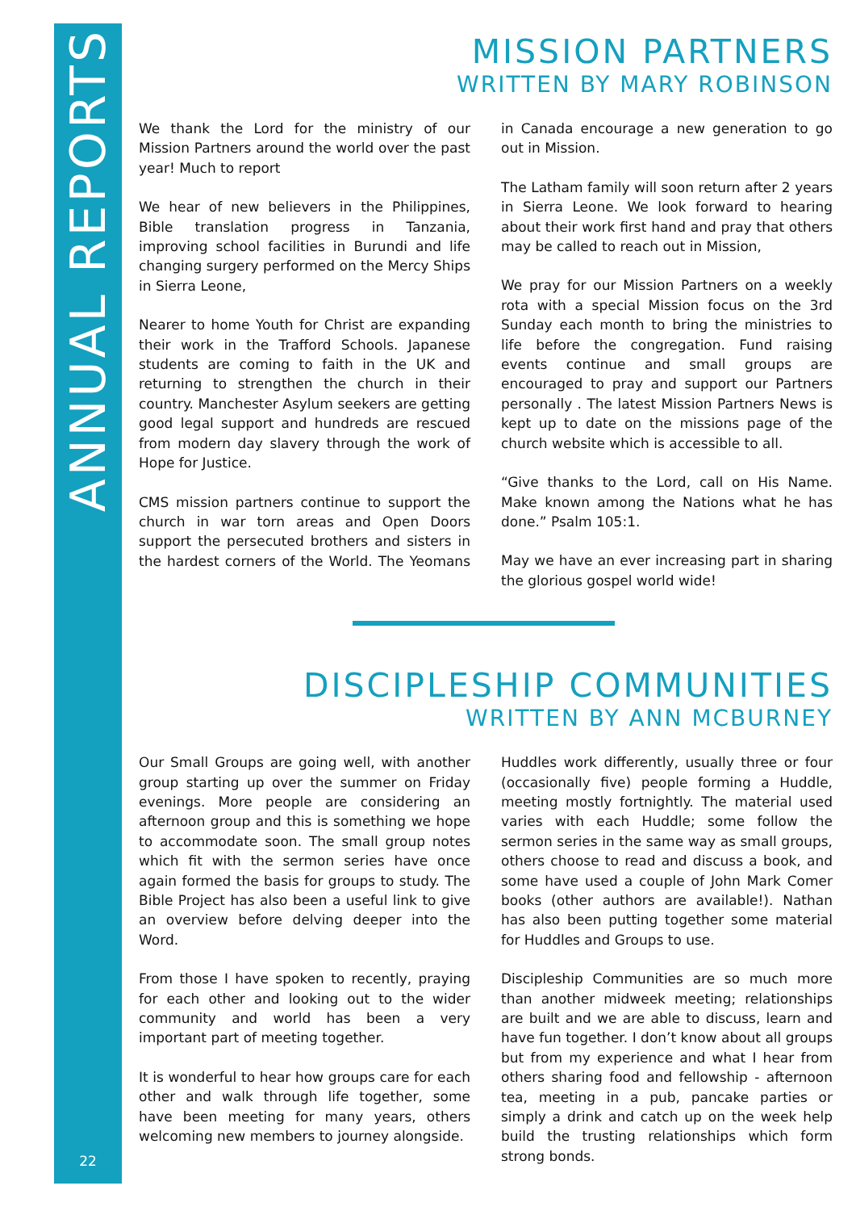ANNUAL REPORTS
MISSION PARTNERS
WRITTEN BY MARY ROBINSON
We thank the Lord for the ministry of our Mission Partners around the world over the past year! Much to report
We hear of new believers in the Philippines, Bible translation progress in Tanzania, improving school facilities in Burundi and life changing surgery performed on the Mercy Ships in Sierra Leone,
Nearer to home Youth for Christ are expanding their work in the Trafford Schools. Japanese students are coming to faith in the UK and returning to strengthen the church in their country. Manchester Asylum seekers are getting good legal support and hundreds are rescued from modern day slavery through the work of Hope for Justice.
CMS mission partners continue to support the church in war torn areas and Open Doors support the persecuted brothers and sisters in the hardest corners of the World. The Yeomans in Canada encourage a new generation to go out in Mission.
The Latham family will soon return after 2 years in Sierra Leone. We look forward to hearing about their work first hand and pray that others may be called to reach out in Mission,
We pray for our Mission Partners on a weekly rota with a special Mission focus on the 3rd Sunday each month to bring the ministries to life before the congregation. Fund raising events continue and small groups are encouraged to pray and support our Partners personally . The latest Mission Partners News is kept up to date on the missions page of the church website which is accessible to all.
“Give thanks to the Lord, call on His Name. Make known among the Nations what he has done.” Psalm 105:1.
May we have an ever increasing part in sharing the glorious gospel world wide!
DISCIPLESHIP COMMUNITIES
WRITTEN BY ANN MCBURNEY
Our Small Groups are going well, with another group starting up over the summer on Friday evenings. More people are considering an afternoon group and this is something we hope to accommodate soon. The small group notes which fit with the sermon series have once again formed the basis for groups to study. The Bible Project has also been a useful link to give an overview before delving deeper into the Word.
From those I have spoken to recently, praying for each other and looking out to the wider community and world has been a very important part of meeting together.
It is wonderful to hear how groups care for each other and walk through life together, some have been meeting for many years, others welcoming new members to journey alongside.
Huddles work differently, usually three or four (occasionally five) people forming a Huddle, meeting mostly fortnightly. The material used varies with each Huddle; some follow the sermon series in the same way as small groups, others choose to read and discuss a book, and some have used a couple of John Mark Comer books (other authors are available!). Nathan has also been putting together some material for Huddles and Groups to use.
Discipleship Communities are so much more than another midweek meeting; relationships are built and we are able to discuss, learn and have fun together. I don’t know about all groups but from my experience and what I hear from others sharing food and fellowship - afternoon tea, meeting in a pub, pancake parties or simply a drink and catch up on the week help build the trusting relationships which form strong bonds.
22